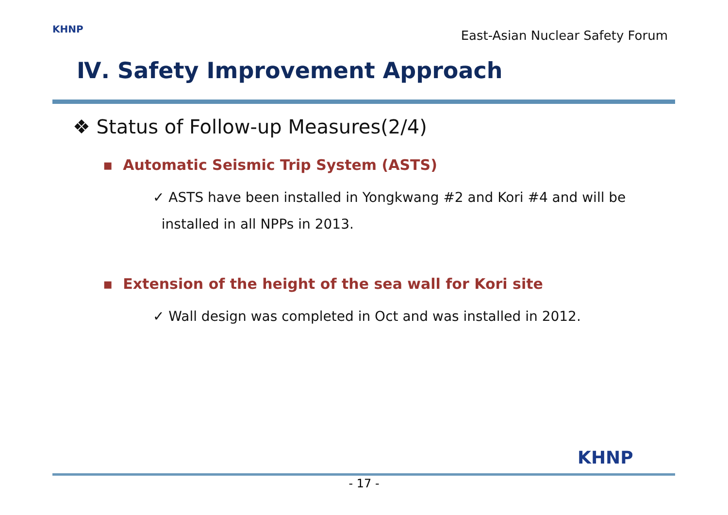KHNP
East-Asian Nuclear Safety Forum
Ⅳ. Safety Improvement Approach
❖ Status of Follow-up Measures(2/4)
▪ Automatic Seismic Trip System (ASTS)
✓ ASTS have been installed in Yongkwang #2 and Kori #4 and will be
installed in all NPPs in 2013.
▪ Extension of the height of the sea wall for Kori site
✓ Wall design was completed in Oct and was installed in 2012.
KHNP
- 17 -